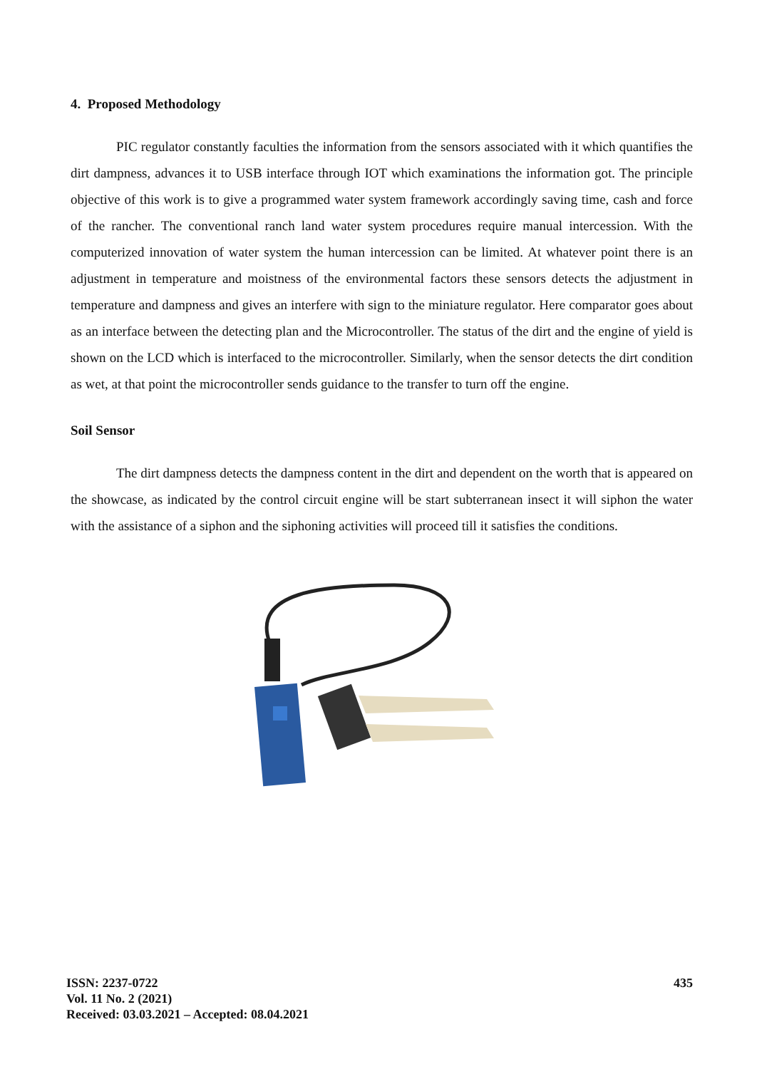4. Proposed Methodology
PIC regulator constantly faculties the information from the sensors associated with it which quantifies the dirt dampness, advances it to USB interface through IOT which examinations the information got. The principle objective of this work is to give a programmed water system framework accordingly saving time, cash and force of the rancher. The conventional ranch land water system procedures require manual intercession. With the computerized innovation of water system the human intercession can be limited. At whatever point there is an adjustment in temperature and moistness of the environmental factors these sensors detects the adjustment in temperature and dampness and gives an interfere with sign to the miniature regulator. Here comparator goes about as an interface between the detecting plan and the Microcontroller. The status of the dirt and the engine of yield is shown on the LCD which is interfaced to the microcontroller. Similarly, when the sensor detects the dirt condition as wet, at that point the microcontroller sends guidance to the transfer to turn off the engine.
Soil Sensor
The dirt dampness detects the dampness content in the dirt and dependent on the worth that is appeared on the showcase, as indicated by the control circuit engine will be start subterranean insect it will siphon the water with the assistance of a siphon and the siphoning activities will proceed till it satisfies the conditions.
ISSN: 2237-0722
Vol. 11 No. 2 (2021)
Received: 03.03.2021 – Accepted: 08.04.2021
435